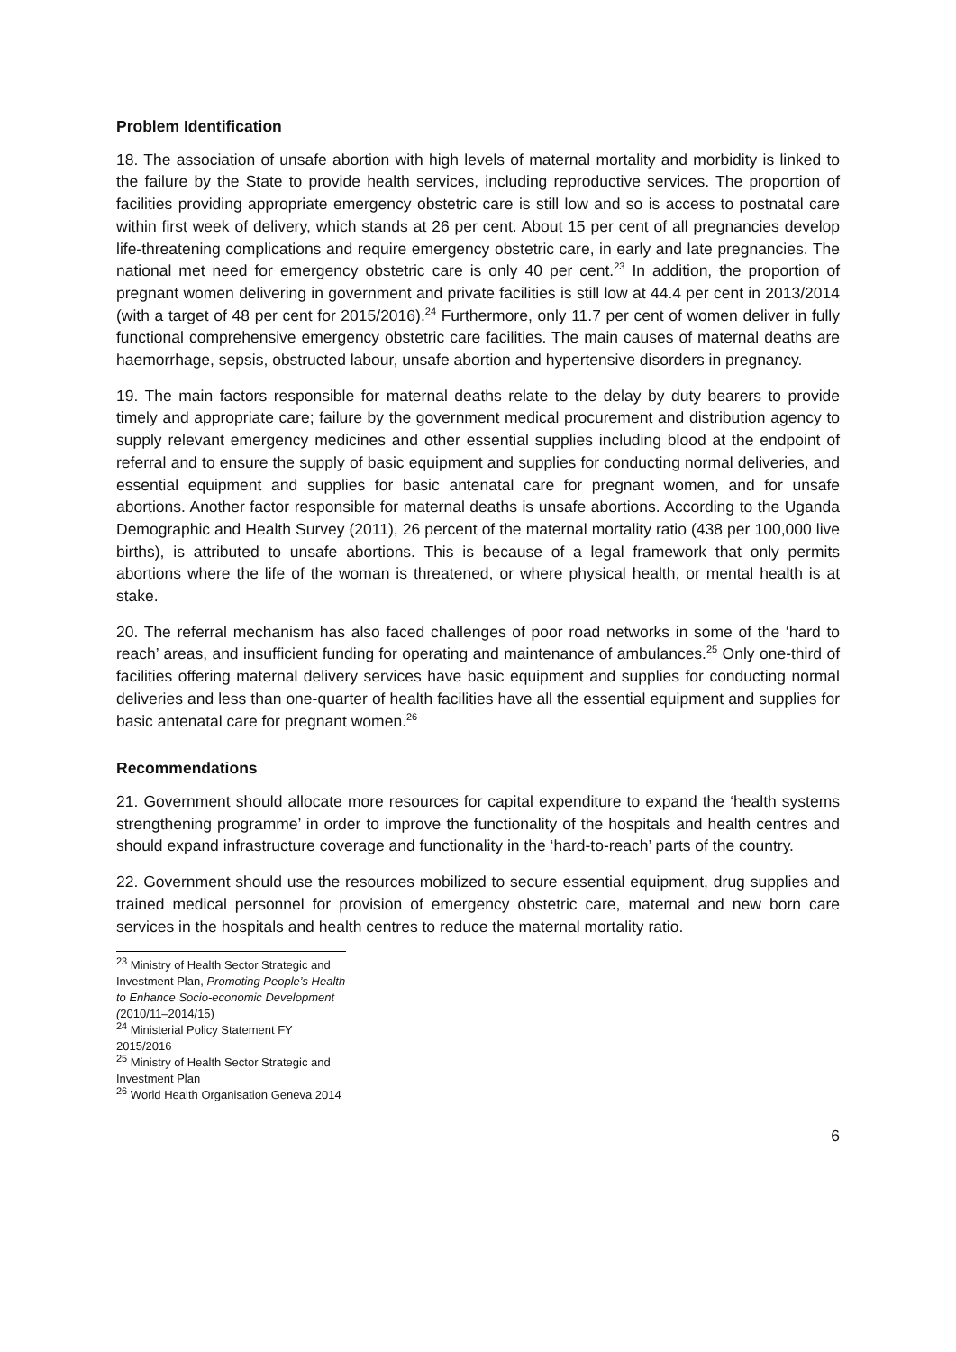Problem Identification
18. The association of unsafe abortion with high levels of maternal mortality and morbidity is linked to the failure by the State to provide health services, including reproductive services. The proportion of facilities providing appropriate emergency obstetric care is still low and so is access to postnatal care within first week of delivery, which stands at 26 per cent. About 15 per cent of all pregnancies develop life-threatening complications and require emergency obstetric care, in early and late pregnancies. The national met need for emergency obstetric care is only 40 per cent.<sup>23</sup> In addition, the proportion of pregnant women delivering in government and private facilities is still low at 44.4 per cent in 2013/2014 (with a target of 48 per cent for 2015/2016).<sup>24</sup> Furthermore, only 11.7 per cent of women deliver in fully functional comprehensive emergency obstetric care facilities. The main causes of maternal deaths are haemorrhage, sepsis, obstructed labour, unsafe abortion and hypertensive disorders in pregnancy.
19. The main factors responsible for maternal deaths relate to the delay by duty bearers to provide timely and appropriate care; failure by the government medical procurement and distribution agency to supply relevant emergency medicines and other essential supplies including blood at the endpoint of referral and to ensure the supply of basic equipment and supplies for conducting normal deliveries, and essential equipment and supplies for basic antenatal care for pregnant women, and for unsafe abortions. Another factor responsible for maternal deaths is unsafe abortions. According to the Uganda Demographic and Health Survey (2011), 26 percent of the maternal mortality ratio (438 per 100,000 live births), is attributed to unsafe abortions. This is because of a legal framework that only permits abortions where the life of the woman is threatened, or where physical health, or mental health is at stake.
20. The referral mechanism has also faced challenges of poor road networks in some of the ‘hard to reach’ areas, and insufficient funding for operating and maintenance of ambulances.<sup>25</sup> Only one-third of facilities offering maternal delivery services have basic equipment and supplies for conducting normal deliveries and less than one-quarter of health facilities have all the essential equipment and supplies for basic antenatal care for pregnant women.<sup>26</sup>
Recommendations
21. Government should allocate more resources for capital expenditure to expand the ‘health systems strengthening programme’ in order to improve the functionality of the hospitals and health centres and should expand infrastructure coverage and functionality in the ‘hard-to-reach’ parts of the country.
22. Government should use the resources mobilized to secure essential equipment, drug supplies and trained medical personnel for provision of emergency obstetric care, maternal and new born care services in the hospitals and health centres to reduce the maternal mortality ratio.
<sup>23</sup> Ministry of Health Sector Strategic and Investment Plan, Promoting People’s Health to Enhance Socio-economic Development (2010/11–2014/15)
<sup>24</sup> Ministerial Policy Statement FY 2015/2016
<sup>25</sup> Ministry of Health Sector Strategic and Investment Plan
<sup>26</sup> World Health Organisation Geneva 2014
6